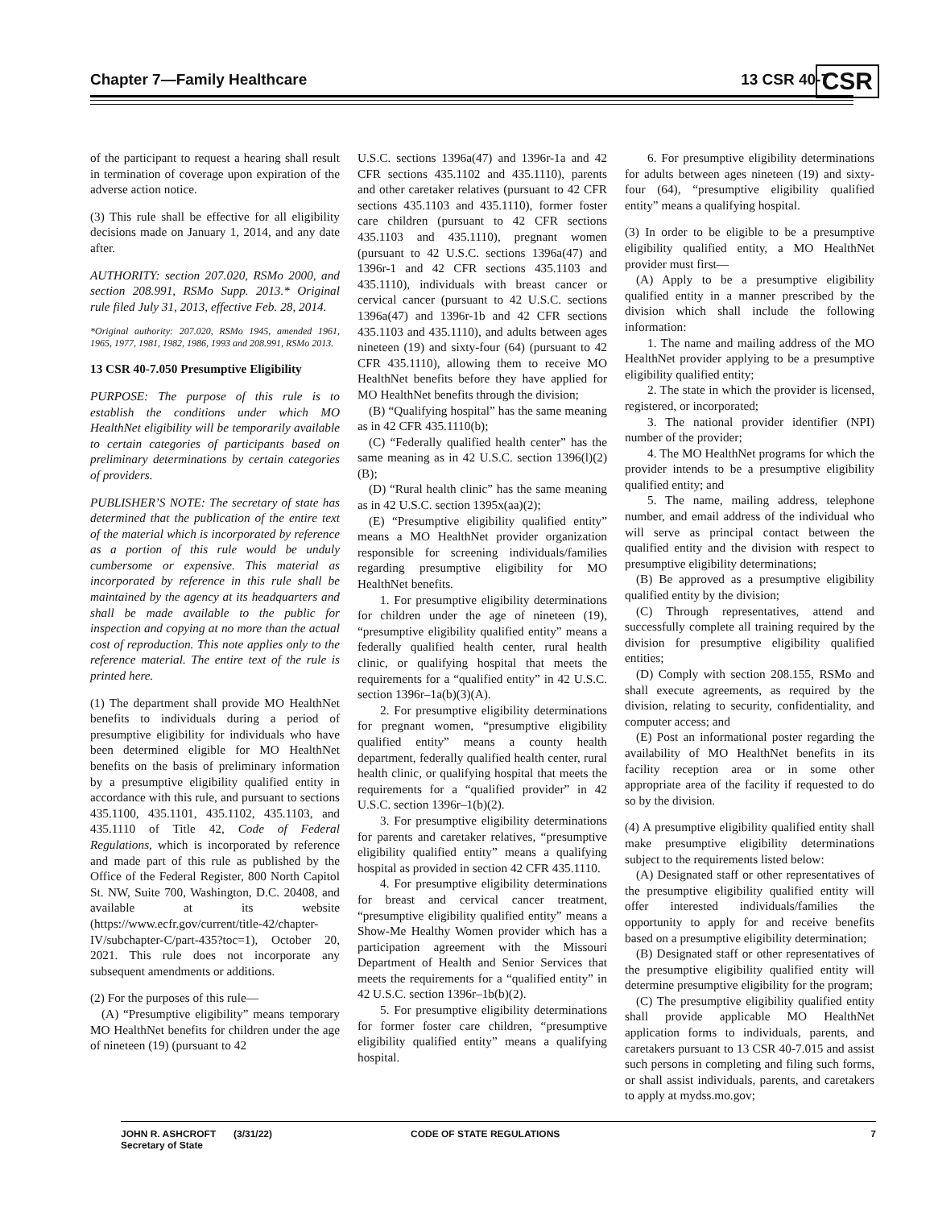Chapter 7—Family Healthcare 13 CSR 40-7
CSR
of the participant to request a hearing shall result in termination of coverage upon expiration of the adverse action notice.
(3) This rule shall be effective for all eligibility decisions made on January 1, 2014, and any date after.
AUTHORITY: section 207.020, RSMo 2000, and section 208.991, RSMo Supp. 2013.* Original rule filed July 31, 2013, effective Feb. 28, 2014.
*Original authority: 207.020, RSMo 1945, amended 1961, 1965, 1977, 1981, 1982, 1986, 1993 and 208.991, RSMo 2013.
13 CSR 40-7.050 Presumptive Eligibility
PURPOSE: The purpose of this rule is to establish the conditions under which MO HealthNet eligibility will be temporarily available to certain categories of participants based on preliminary determinations by certain categories of providers.
PUBLISHER’S NOTE: The secretary of state has determined that the publication of the entire text of the material which is incorporated by reference as a portion of this rule would be unduly cumbersome or expensive. This material as incorporated by reference in this rule shall be maintained by the agency at its headquarters and shall be made available to the public for inspection and copying at no more than the actual cost of reproduction. This note applies only to the reference material. The entire text of the rule is printed here.
(1) The department shall provide MO HealthNet benefits to individuals during a period of presumptive eligibility for individuals who have been determined eligible for MO HealthNet benefits on the basis of preliminary information by a presumptive eligibility qualified entity in accordance with this rule, and pursuant to sections 435.1100, 435.1101, 435.1102, 435.1103, and 435.1110 of Title 42, Code of Federal Regulations, which is incorporated by reference and made part of this rule as published by the Office of the Federal Register, 800 North Capitol St. NW, Suite 700, Washington, D.C. 20408, and available at its website (https://www.ecfr.gov/current/title-42/chapter-IV/subchapter-C/part-435?toc=1), October 20, 2021. This rule does not incorporate any subsequent amendments or additions.
(2) For the purposes of this rule—
(A) “Presumptive eligibility” means temporary MO HealthNet benefits for children under the age of nineteen (19) (pursuant to 42
U.S.C. sections 1396a(47) and 1396r-1a and 42 CFR sections 435.1102 and 435.1110), parents and other caretaker relatives (pursuant to 42 CFR sections 435.1103 and 435.1110), former foster care children (pursuant to 42 CFR sections 435.1103 and 435.1110), pregnant women (pursuant to 42 U.S.C. sections 1396a(47) and 1396r-1 and 42 CFR sections 435.1103 and 435.1110), individuals with breast cancer or cervical cancer (pursuant to 42 U.S.C. sections 1396a(47) and 1396r-1b and 42 CFR sections 435.1103 and 435.1110), and adults between ages nineteen (19) and sixty-four (64) (pursuant to 42 CFR 435.1110), allowing them to receive MO HealthNet benefits before they have applied for MO HealthNet benefits through the division;
(B) “Qualifying hospital” has the same meaning as in 42 CFR 435.1110(b);
(C) “Federally qualified health center” has the same meaning as in 42 U.S.C. section 1396(l)(2)(B);
(D) “Rural health clinic” has the same meaning as in 42 U.S.C. section 1395x(aa)(2);
(E) “Presumptive eligibility qualified entity” means a MO HealthNet provider organization responsible for screening individuals/families regarding presumptive eligibility for MO HealthNet benefits.
1. For presumptive eligibility determinations for children under the age of nineteen (19), “presumptive eligibility qualified entity” means a federally qualified health center, rural health clinic, or qualifying hospital that meets the requirements for a “qualified entity” in 42 U.S.C. section 1396r–1a(b)(3)(A).
2. For presumptive eligibility determinations for pregnant women, “presumptive eligibility qualified entity” means a county health department, federally qualified health center, rural health clinic, or qualifying hospital that meets the requirements for a “qualified provider” in 42 U.S.C. section 1396r–1(b)(2).
3. For presumptive eligibility determinations for parents and caretaker relatives, “presumptive eligibility qualified entity” means a qualifying hospital as provided in section 42 CFR 435.1110.
4. For presumptive eligibility determinations for breast and cervical cancer treatment, “presumptive eligibility qualified entity” means a Show-Me Healthy Women provider which has a participation agreement with the Missouri Department of Health and Senior Services that meets the requirements for a “qualified entity” in 42 U.S.C. section 1396r–1b(b)(2).
5. For presumptive eligibility determinations for former foster care children, “presumptive eligibility qualified entity” means a qualifying hospital.
6. For presumptive eligibility determinations for adults between ages nineteen (19) and sixty-four (64), “presumptive eligibility qualified entity” means a qualifying hospital.
(3) In order to be eligible to be a presumptive eligibility qualified entity, a MO HealthNet provider must first—
(A) Apply to be a presumptive eligibility qualified entity in a manner prescribed by the division which shall include the following information:
1. The name and mailing address of the MO HealthNet provider applying to be a presumptive eligibility qualified entity;
2. The state in which the provider is licensed, registered, or incorporated;
3. The national provider identifier (NPI) number of the provider;
4. The MO HealthNet programs for which the provider intends to be a presumptive eligibility qualified entity; and
5. The name, mailing address, telephone number, and email address of the individual who will serve as principal contact between the qualified entity and the division with respect to presumptive eligibility determinations;
(B) Be approved as a presumptive eligibility qualified entity by the division;
(C) Through representatives, attend and successfully complete all training required by the division for presumptive eligibility qualified entities;
(D) Comply with section 208.155, RSMo and shall execute agreements, as required by the division, relating to security, confidentiality, and computer access; and
(E) Post an informational poster regarding the availability of MO HealthNet benefits in its facility reception area or in some other appropriate area of the facility if requested to do so by the division.
(4) A presumptive eligibility qualified entity shall make presumptive eligibility determinations subject to the requirements listed below:
(A) Designated staff or other representatives of the presumptive eligibility qualified entity will offer interested individuals/families the opportunity to apply for and receive benefits based on a presumptive eligibility determination;
(B) Designated staff or other representatives of the presumptive eligibility qualified entity will determine presumptive eligibility for the program;
(C) The presumptive eligibility qualified entity shall provide applicable MO HealthNet application forms to individuals, parents, and caretakers pursuant to 13 CSR 40-7.015 and assist such persons in completing and filing such forms, or shall assist individuals, parents, and caretakers to apply at mydss.mo.gov;
JOHN R. ASHCROFT
Secretary of State (3/31/22) CODE OF STATE REGULATIONS 7